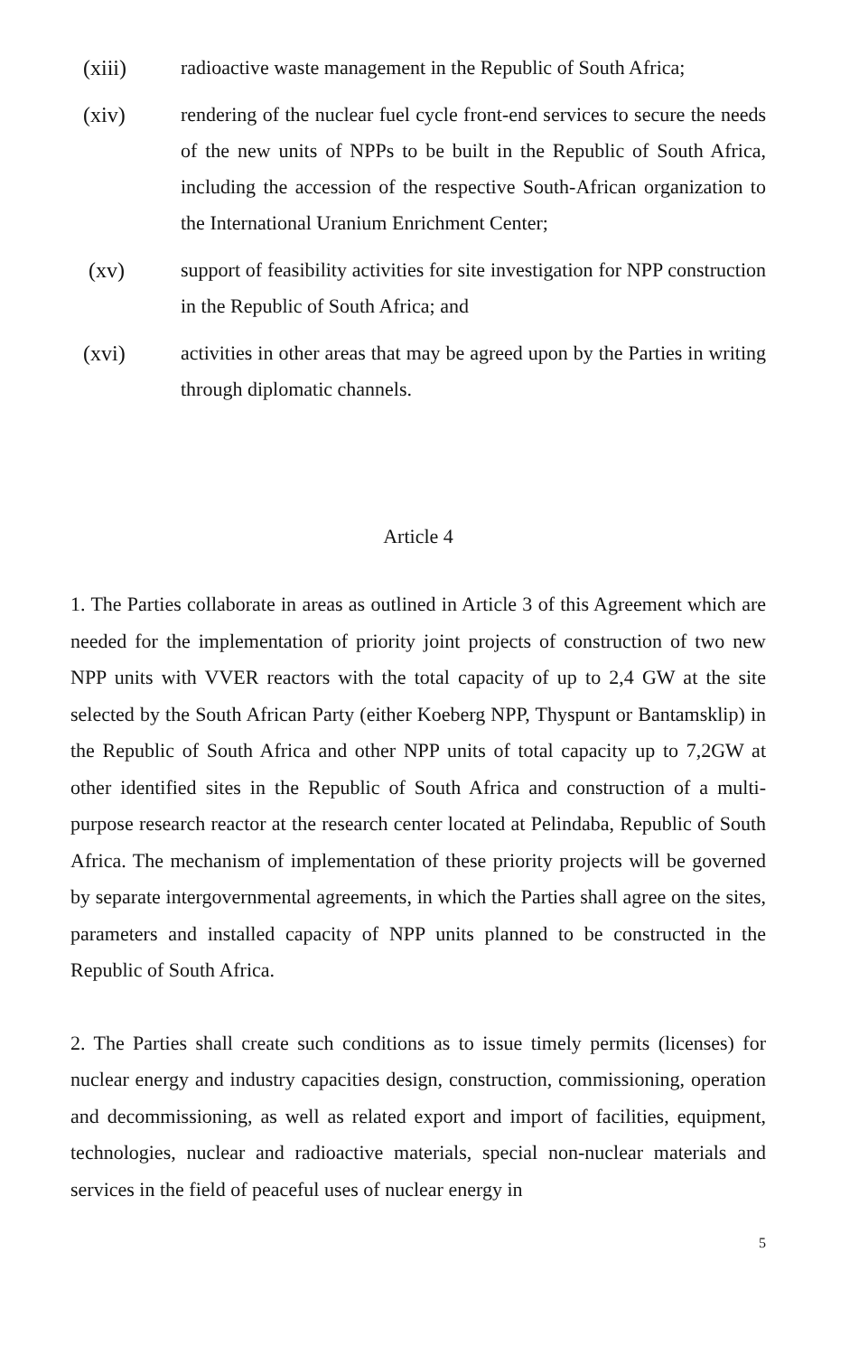(xiii) radioactive waste management in the Republic of South Africa;
(xiv) rendering of the nuclear fuel cycle front-end services to secure the needs of the new units of NPPs to be built in the Republic of South Africa, including the accession of the respective South-African organization to the International Uranium Enrichment Center;
(xv) support of feasibility activities for site investigation for NPP construction in the Republic of South Africa; and
(xvi) activities in other areas that may be agreed upon by the Parties in writing through diplomatic channels.
Article 4
1. The Parties collaborate in areas as outlined in Article 3 of this Agreement which are needed for the implementation of priority joint projects of construction of two new NPP units with VVER reactors with the total capacity of up to 2,4 GW at the site selected by the South African Party (either Koeberg NPP, Thyspunt or Bantamsklip) in the Republic of South Africa and other NPP units of total capacity up to 7,2GW at other identified sites in the Republic of South Africa and construction of a multi-purpose research reactor at the research center located at Pelindaba, Republic of South Africa. The mechanism of implementation of these priority projects will be governed by separate intergovernmental agreements, in which the Parties shall agree on the sites, parameters and installed capacity of NPP units planned to be constructed in the Republic of South Africa.
2. The Parties shall create such conditions as to issue timely permits (licenses) for nuclear energy and industry capacities design, construction, commissioning, operation and decommissioning, as well as related export and import of facilities, equipment, technologies, nuclear and radioactive materials, special non-nuclear materials and services in the field of peaceful uses of nuclear energy in
5